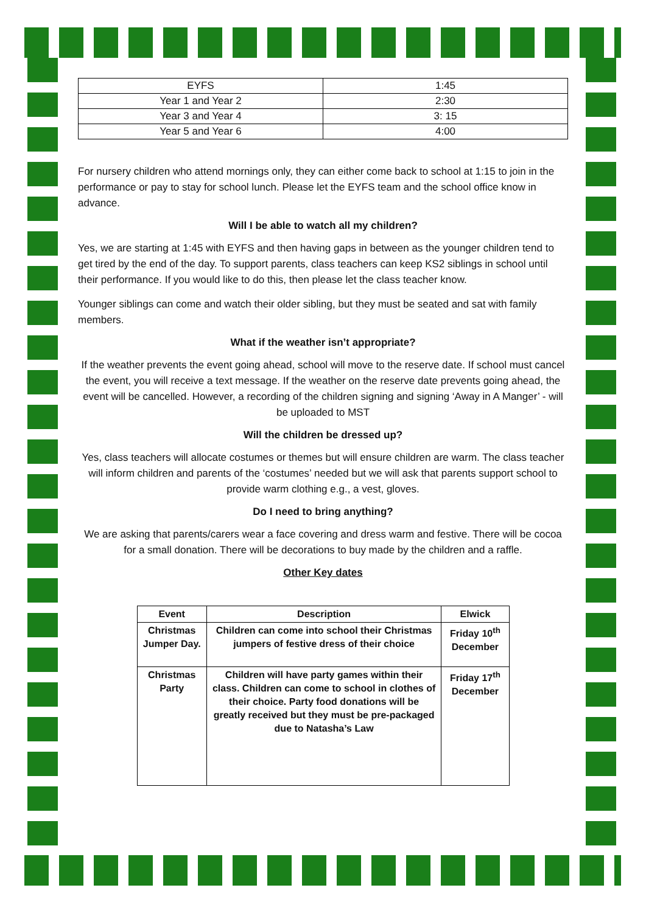| EYFS | 1:45 |
| Year 1 and Year 2 | 2:30 |
| Year 3 and Year 4 | 3: 15 |
| Year 5 and Year 6 | 4:00 |
For nursery children who attend mornings only, they can either come back to school at 1:15 to join in the performance or pay to stay for school lunch. Please let the EYFS team and the school office know in advance.
Will I be able to watch all my children?
Yes, we are starting at 1:45 with EYFS and then having gaps in between as the younger children tend to get tired by the end of the day. To support parents, class teachers can keep KS2 siblings in school until their performance. If you would like to do this, then please let the class teacher know.
Younger siblings can come and watch their older sibling, but they must be seated and sat with family members.
What if the weather isn’t appropriate?
If the weather prevents the event going ahead, school will move to the reserve date. If school must cancel the event, you will receive a text message. If the weather on the reserve date prevents going ahead, the event will be cancelled. However, a recording of the children signing and signing ‘Away in A Manger’ - will be uploaded to MST
Will the children be dressed up?
Yes, class teachers will allocate costumes or themes but will ensure children are warm. The class teacher will inform children and parents of the ‘costumes’ needed but we will ask that parents support school to provide warm clothing e.g., a vest, gloves.
Do I need to bring anything?
We are asking that parents/carers wear a face covering and dress warm and festive. There will be cocoa for a small donation. There will be decorations to buy made by the children and a raffle.
Other Key dates
| Event | Description | Elwick |
| --- | --- | --- |
| Christmas Jumper Day. | Children can come into school their Christmas jumpers of festive dress of their choice | Friday 10<sup>th</sup> December |
| Christmas Party | Children will have party games within their class. Children can come to school in clothes of their choice. Party food donations will be greatly received but they must be pre-packaged due to Natasha’s Law | Friday 17<sup>th</sup> December |